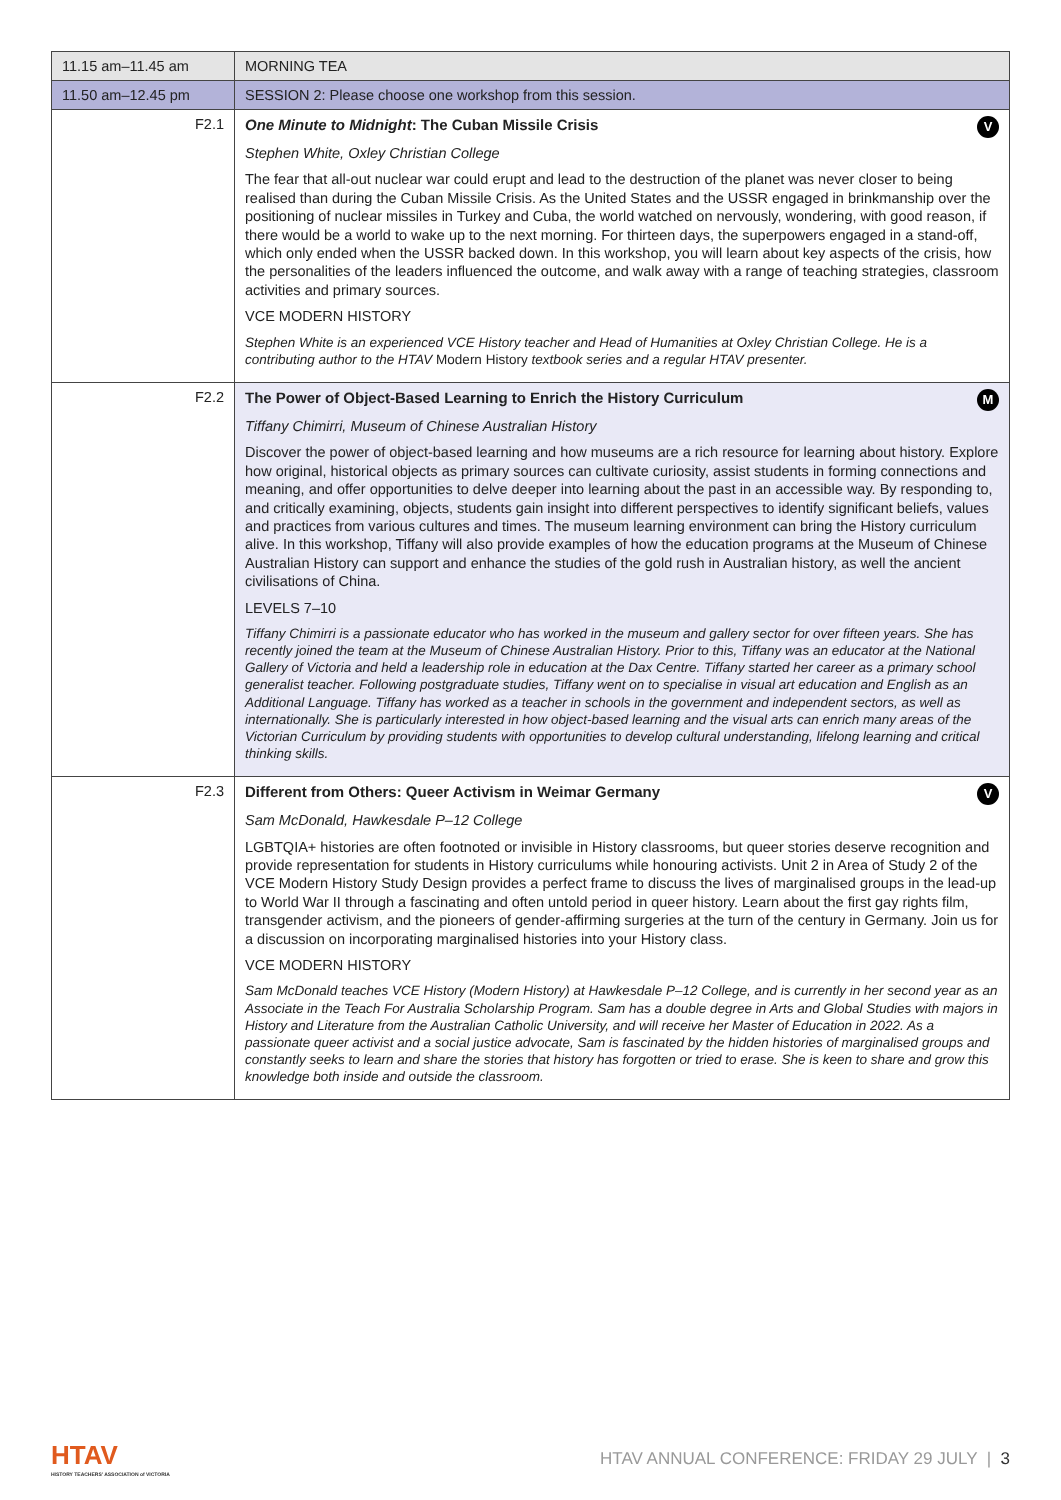| 11.15 am–11.45 am | MORNING TEA |
| 11.50 am–12.45 pm | SESSION 2: Please choose one workshop from this session. |
| F2.1 | One Minute to Midnight : The Cuban Missile Crisis V Stephen White, Oxley Christian College The fear that all-out nuclear war could erupt and lead to the destruction of the planet was never closer to being realised than during the Cuban Missile Crisis. As the United States and the USSR engaged in brinkmanship over the positioning of nuclear missiles in Turkey and Cuba, the world watched on nervously, wondering, with good reason, if there would be a world to wake up to the next morning. For thirteen days, the superpowers engaged in a stand-off, which only ended when the USSR backed down. In this workshop, you will learn about key aspects of the crisis, how the personalities of the leaders influenced the outcome, and walk away with a range of teaching strategies, classroom activities and primary sources. VCE MODERN HISTORY Stephen White is an experienced VCE History teacher and Head of Humanities at Oxley Christian College. He is a contributing author to the HTAV Modern History textbook series and a regular HTAV presenter. |
| F2.2 | The Power of Object-Based Learning to Enrich the History Curriculum M Tiffany Chimirri, Museum of Chinese Australian History Discover the power of object-based learning and how museums are a rich resource for learning about history. Explore how original, historical objects as primary sources can cultivate curiosity, assist students in forming connections and meaning, and offer opportunities to delve deeper into learning about the past in an accessible way. By responding to, and critically examining, objects, students gain insight into different perspectives to identify significant beliefs, values and practices from various cultures and times. The museum learning environment can bring the History curriculum alive. In this workshop, Tiffany will also provide examples of how the education programs at the Museum of Chinese Australian History can support and enhance the studies of the gold rush in Australian history, as well the ancient civilisations of China. LEVELS 7–10 Tiffany Chimirri is a passionate educator who has worked in the museum and gallery sector for over fifteen years. She has recently joined the team at the Museum of Chinese Australian History. Prior to this, Tiffany was an educator at the National Gallery of Victoria and held a leadership role in education at the Dax Centre. Tiffany started her career as a primary school generalist teacher. Following postgraduate studies, Tiffany went on to specialise in visual art education and English as an Additional Language. Tiffany has worked as a teacher in schools in the government and independent sectors, as well as internationally. She is particularly interested in how object-based learning and the visual arts can enrich many areas of the Victorian Curriculum by providing students with opportunities to develop cultural understanding, lifelong learning and critical thinking skills. |
| F2.3 | Different from Others: Queer Activism in Weimar Germany V Sam McDonald, Hawkesdale P–12 College LGBTQIA+ histories are often footnoted or invisible in History classrooms, but queer stories deserve recognition and provide representation for students in History curriculums while honouring activists. Unit 2 in Area of Study 2 of the VCE Modern History Study Design provides a perfect frame to discuss the lives of marginalised groups in the lead-up to World War II through a fascinating and often untold period in queer history. Learn about the first gay rights film, transgender activism, and the pioneers of gender-affirming surgeries at the turn of the century in Germany. Join us for a discussion on incorporating marginalised histories into your History class. VCE MODERN HISTORY Sam McDonald teaches VCE History (Modern History) at Hawkesdale P–12 College, and is currently in her second year as an Associate in the Teach For Australia Scholarship Program. Sam has a double degree in Arts and Global Studies with majors in History and Literature from the Australian Catholic University, and will receive her Master of Education in 2022. As a passionate queer activist and a social justice advocate, Sam is fascinated by the hidden histories of marginalised groups and constantly seeks to learn and share the stories that history has forgotten or tried to erase. She is keen to share and grow this knowledge both inside and outside the classroom. |
HTAV
HISTORY TEACHERS' ASSOCIATION of VICTORIA
HTAV ANNUAL CONFERENCE: FRIDAY 29 JULY | 3